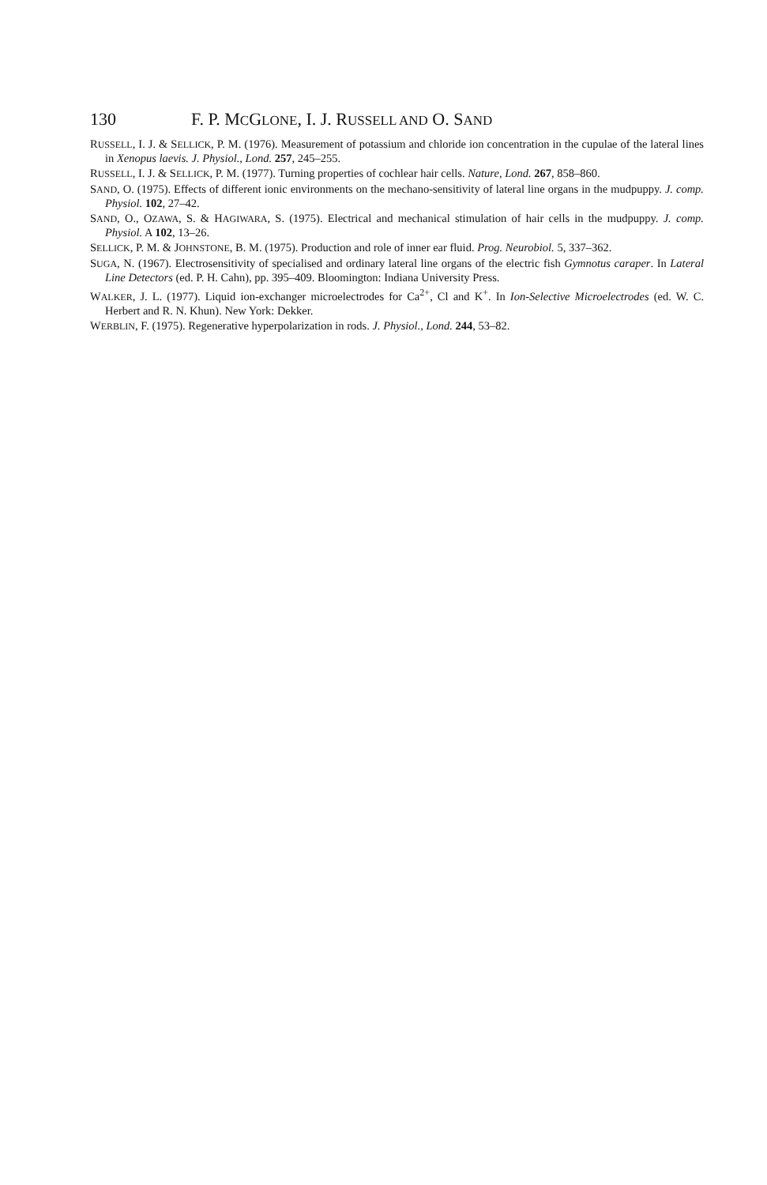130 F. P. MCGLONE, I. J. RUSSELL AND O. SAND
RUSSELL, I. J. & SELLICK, P. M. (1976). Measurement of potassium and chloride ion concentration in the cupulae of the lateral lines in Xenopus laevis. J. Physiol., Lond. 257, 245–255.
RUSSELL, I. J. & SELLICK, P. M. (1977). Turning properties of cochlear hair cells. Nature, Lond. 267, 858–860.
SAND, O. (1975). Effects of different ionic environments on the mechano-sensitivity of lateral line organs in the mudpuppy. J. comp. Physiol. 102, 27–42.
SAND, O., OZAWA, S. & HAGIWARA, S. (1975). Electrical and mechanical stimulation of hair cells in the mudpuppy. J. comp. Physiol. A 102, 13–26.
SELLICK, P. M. & JOHNSTONE, B. M. (1975). Production and role of inner ear fluid. Prog. Neurobiol. 5, 337–362.
SUGA, N. (1967). Electrosensitivity of specialised and ordinary lateral line organs of the electric fish Gymnotus caraper. In Lateral Line Detectors (ed. P. H. Cahn), pp. 395–409. Bloomington: Indiana University Press.
WALKER, J. L. (1977). Liquid ion-exchanger microelectrodes for Ca<sup>2+</sup>, Cl and K<sup>+</sup>. In Ion-Selective Microelectrodes (ed. W. C. Herbert and R. N. Khun). New York: Dekker.
WERBLIN, F. (1975). Regenerative hyperpolarization in rods. J. Physiol., Lond. 244, 53–82.